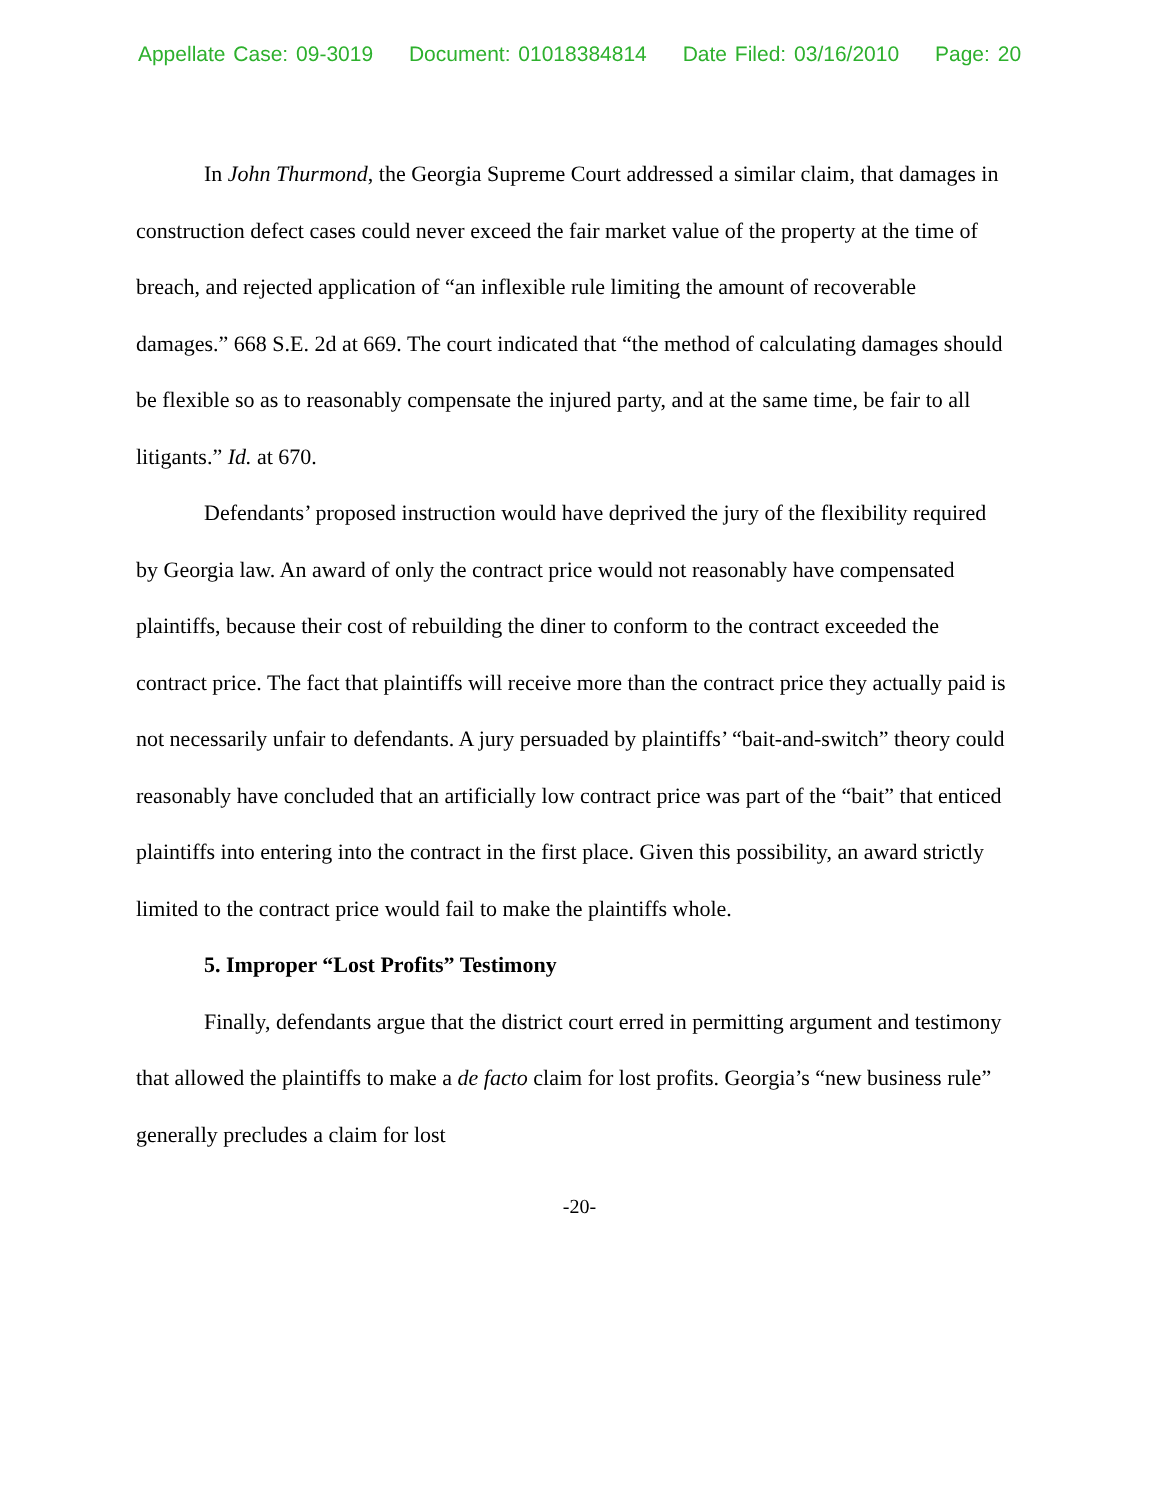Appellate Case: 09-3019 Document: 01018384814 Date Filed: 03/16/2010 Page: 20
In John Thurmond, the Georgia Supreme Court addressed a similar claim, that damages in construction defect cases could never exceed the fair market value of the property at the time of breach, and rejected application of “an inflexible rule limiting the amount of recoverable damages.” 668 S.E. 2d at 669. The court indicated that “the method of calculating damages should be flexible so as to reasonably compensate the injured party, and at the same time, be fair to all litigants.” Id. at 670.
Defendants’ proposed instruction would have deprived the jury of the flexibility required by Georgia law. An award of only the contract price would not reasonably have compensated plaintiffs, because their cost of rebuilding the diner to conform to the contract exceeded the contract price. The fact that plaintiffs will receive more than the contract price they actually paid is not necessarily unfair to defendants. A jury persuaded by plaintiffs’ “bait-and-switch” theory could reasonably have concluded that an artificially low contract price was part of the “bait” that enticed plaintiffs into entering into the contract in the first place. Given this possibility, an award strictly limited to the contract price would fail to make the plaintiffs whole.
5. Improper “Lost Profits” Testimony
Finally, defendants argue that the district court erred in permitting argument and testimony that allowed the plaintiffs to make a de facto claim for lost profits. Georgia’s “new business rule” generally precludes a claim for lost
-20-